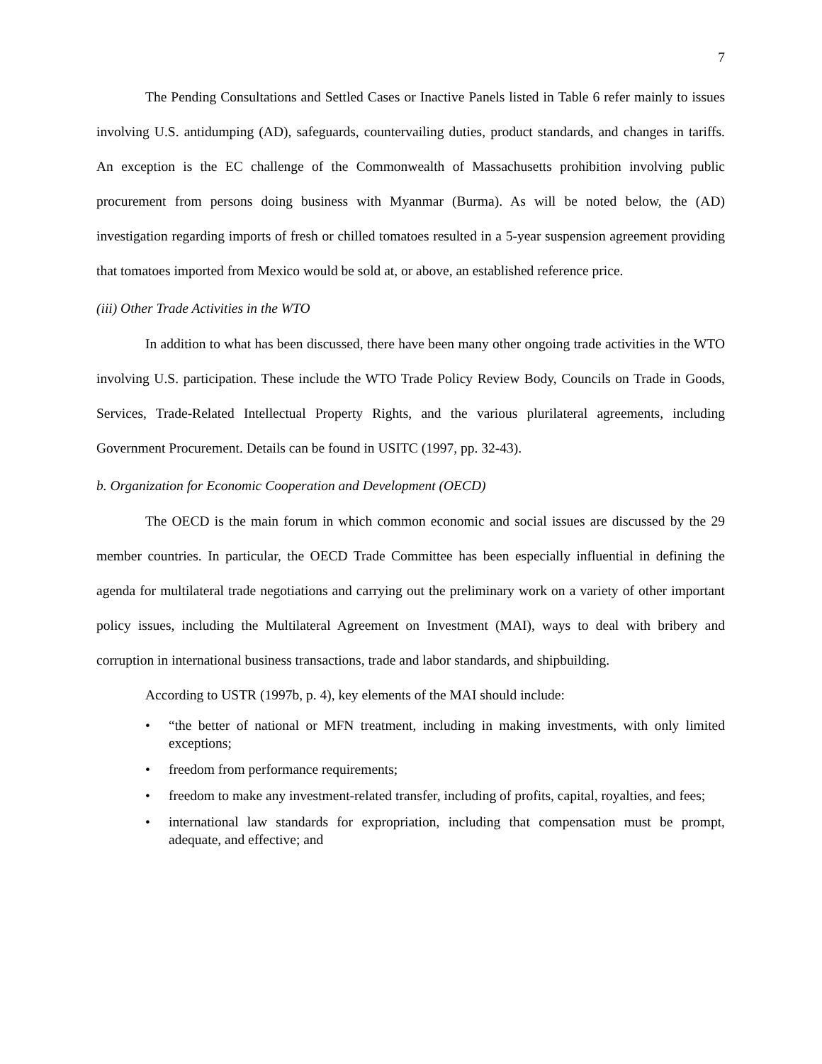7
The Pending Consultations and Settled Cases or Inactive Panels listed in Table 6 refer mainly to issues involving U.S. antidumping (AD), safeguards, countervailing duties, product standards, and changes in tariffs. An exception is the EC challenge of the Commonwealth of Massachusetts prohibition involving public procurement from persons doing business with Myanmar (Burma). As will be noted below, the (AD) investigation regarding imports of fresh or chilled tomatoes resulted in a 5-year suspension agreement providing that tomatoes imported from Mexico would be sold at, or above, an established reference price.
(iii) Other Trade Activities in the WTO
In addition to what has been discussed, there have been many other ongoing trade activities in the WTO involving U.S. participation. These include the WTO Trade Policy Review Body, Councils on Trade in Goods, Services, Trade-Related Intellectual Property Rights, and the various plurilateral agreements, including Government Procurement. Details can be found in USITC (1997, pp. 32-43).
b. Organization for Economic Cooperation and Development (OECD)
The OECD is the main forum in which common economic and social issues are discussed by the 29 member countries. In particular, the OECD Trade Committee has been especially influential in defining the agenda for multilateral trade negotiations and carrying out the preliminary work on a variety of other important policy issues, including the Multilateral Agreement on Investment (MAI), ways to deal with bribery and corruption in international business transactions, trade and labor standards, and shipbuilding.
According to USTR (1997b, p. 4), key elements of the MAI should include:
• “the better of national or MFN treatment, including in making investments, with only limited exceptions;
• freedom from performance requirements;
• freedom to make any investment-related transfer, including of profits, capital, royalties, and fees;
• international law standards for expropriation, including that compensation must be prompt, adequate, and effective; and